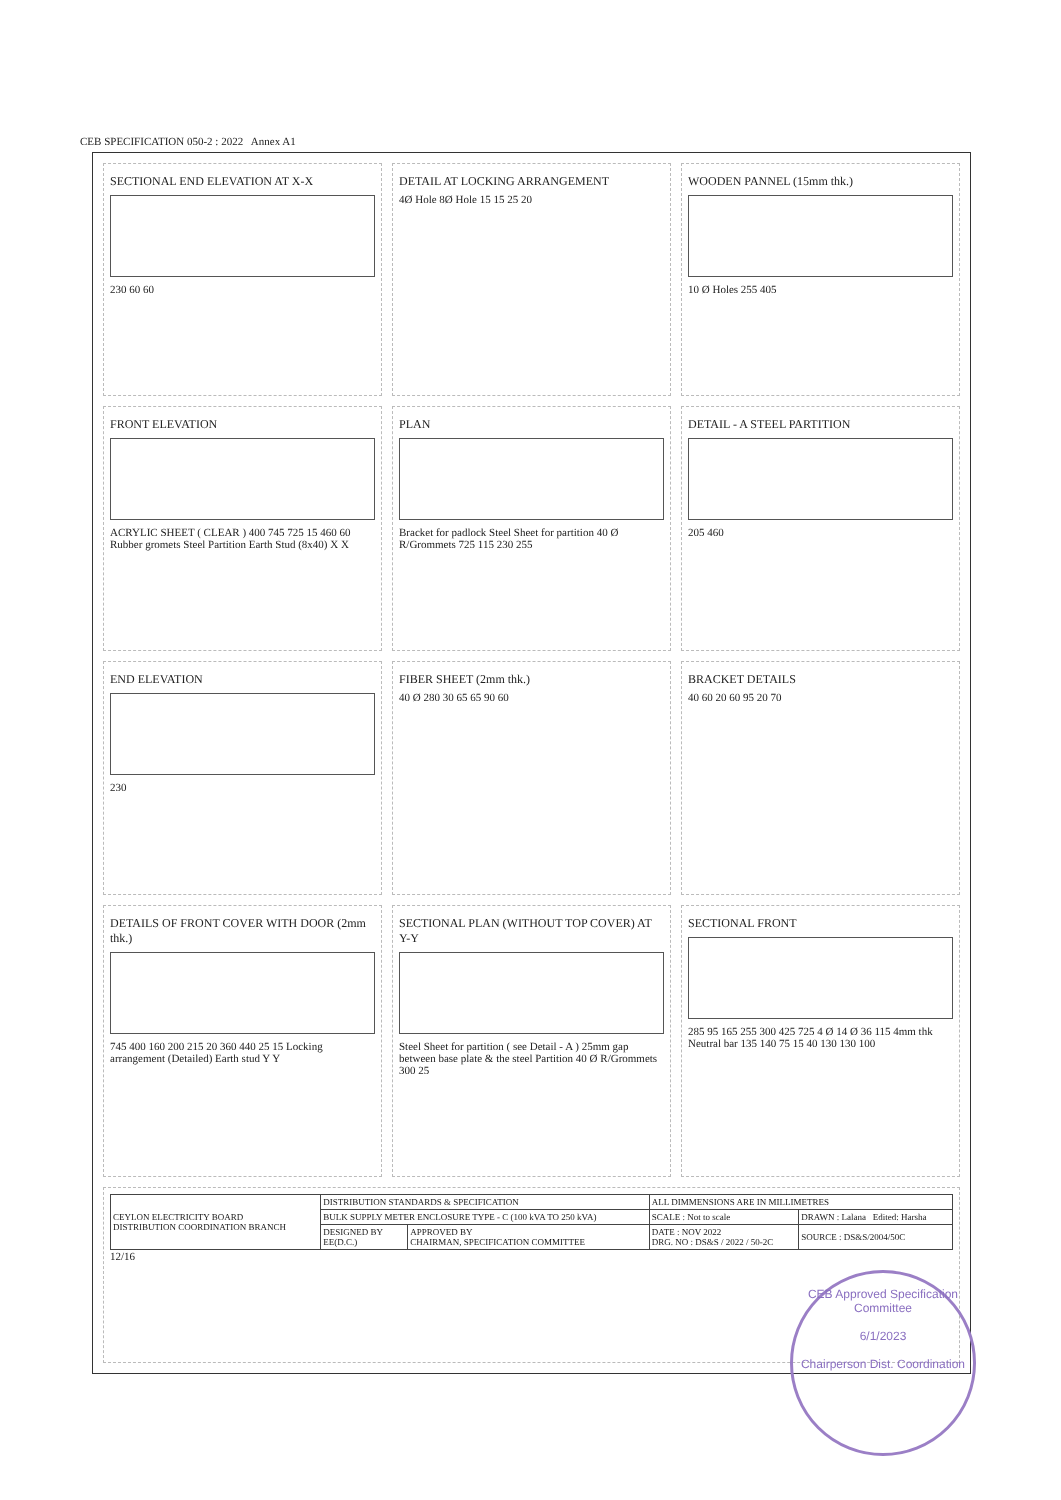CEB SPECIFICATION 050-2 : 2022 Annex A1
SECTIONAL END ELEVATION AT X-X
230 60 60
DETAIL AT LOCKING ARRANGEMENT
4Ø Hole 8Ø Hole 15 15 25 20
WOODEN PANNEL (15mm thk.)
10 Ø Holes 255 405
FRONT ELEVATION
ACRYLIC SHEET ( CLEAR ) 400 745 725 15 460 60 Rubber gromets Steel Partition Earth Stud (8x40) X X
PLAN
Bracket for padlock Steel Sheet for partition 40 Ø R/Grommets 725 115 230 255
DETAIL - A STEEL PARTITION
205 460
END ELEVATION
230
FIBER SHEET (2mm thk.)
40 Ø 280 30 65 65 90 60
BRACKET DETAILS
40 60 20 60 95 20 70
DETAILS OF FRONT COVER WITH DOOR (2mm thk.)
745 400 160 200 215 20 360 440 25 15 Locking arrangement (Detailed) Earth stud Y Y
SECTIONAL PLAN (WITHOUT TOP COVER) AT Y-Y
Steel Sheet for partition ( see Detail - A ) 25mm gap between base plate & the steel Partition 40 Ø R/Grommets 300 25
SECTIONAL FRONT
285 95 165 255 300 425 725 4 Ø 14 Ø 36 115 4mm thk Neutral bar 135 140 75 15 40 130 130 100
| CEYLON ELECTRICITY BOARD DISTRIBUTION COORDINATION BRANCH | DISTRIBUTION STANDARDS & SPECIFICATION | | ALL DIMMENSIONS ARE IN MILLIMETRES | |
| | BULK SUPPLY METER ENCLOSURE TYPE - C (100 kVA TO 250 kVA) | | SCALE : Not to scale | DRAWN : Lalana Edited: Harsha |
| | DESIGNED BY EE(D.C.) | APPROVED BY CHAIRMAN, SPECIFICATION COMMITTEE | DATE : NOV 2022 DRG. NO : DS&S / 2022 / 50-2C | SOURCE : DS&S/2004/50C |
12/16
CEB Approved Specification
Committee
6/1/2023
Chairperson Dist. Coordination